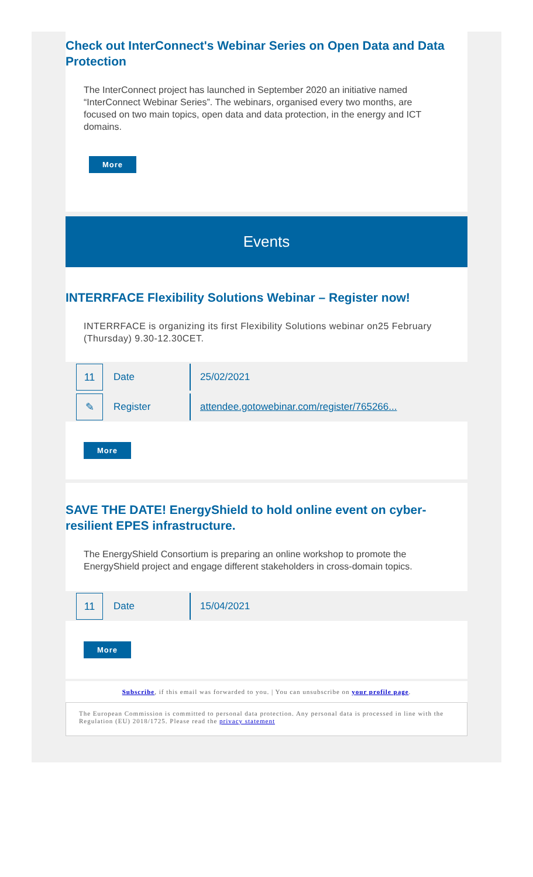Check out InterConnect's Webinar Series on Open Data and Data Protection
The InterConnect project has launched in September 2020 an initiative named “InterConnect Webinar Series”. The webinars, organised every two months, are focused on two main topics, open data and data protection, in the energy and ICT domains.
More
Events
INTERRFACE Flexibility Solutions Webinar – Register now!
INTERRFACE is organizing its first Flexibility Solutions webinar on25 February (Thursday) 9.30-12.30CET.
11
Date
25/02/2021
✎
Register
attendee.gotowebinar.com/register/765266...
More
SAVE THE DATE! EnergyShield to hold online event on cyber-resilient EPES infrastructure.
The EnergyShield Consortium is preparing an online workshop to promote the EnergyShield project and engage different stakeholders in cross-domain topics.
11
Date
15/04/2021
More
Subscribe, if this email was forwarded to you. | You can unsubscribe on your profile page.
The European Commission is committed to personal data protection. Any personal data is processed in line with the Regulation (EU) 2018/1725. Please read the privacy statement